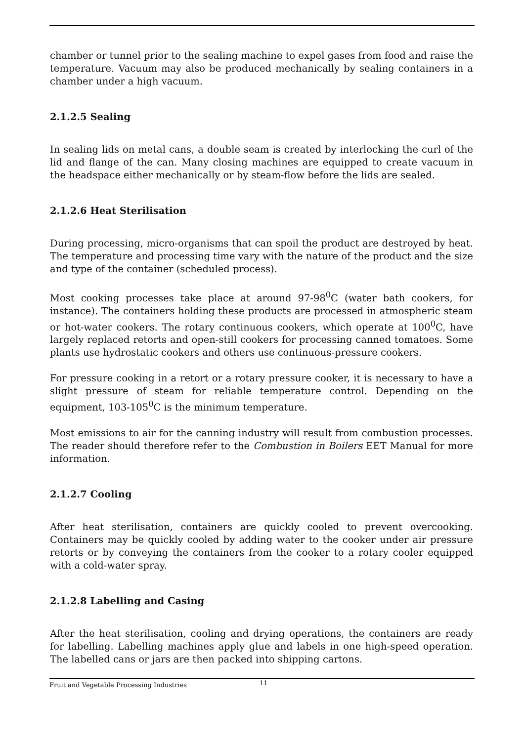chamber or tunnel prior to the sealing machine to expel gases from food and raise the temperature. Vacuum may also be produced mechanically by sealing containers in a chamber under a high vacuum.
2.1.2.5 Sealing
In sealing lids on metal cans, a double seam is created by interlocking the curl of the lid and flange of the can. Many closing machines are equipped to create vacuum in the headspace either mechanically or by steam-flow before the lids are sealed.
2.1.2.6 Heat Sterilisation
During processing, micro-organisms that can spoil the product are destroyed by heat. The temperature and processing time vary with the nature of the product and the size and type of the container (scheduled process).
Most cooking processes take place at around 97-98<sup>0</sup>C (water bath cookers, for instance). The containers holding these products are processed in atmospheric steam or hot-water cookers. The rotary continuous cookers, which operate at 100<sup>0</sup>C, have largely replaced retorts and open-still cookers for processing canned tomatoes. Some plants use hydrostatic cookers and others use continuous-pressure cookers.
For pressure cooking in a retort or a rotary pressure cooker, it is necessary to have a slight pressure of steam for reliable temperature control. Depending on the equipment, 103-105<sup>0</sup>C is the minimum temperature.
Most emissions to air for the canning industry will result from combustion processes. The reader should therefore refer to the Combustion in Boilers EET Manual for more information.
2.1.2.7 Cooling
After heat sterilisation, containers are quickly cooled to prevent overcooking. Containers may be quickly cooled by adding water to the cooker under air pressure retorts or by conveying the containers from the cooker to a rotary cooler equipped with a cold-water spray.
2.1.2.8 Labelling and Casing
After the heat sterilisation, cooling and drying operations, the containers are ready for labelling. Labelling machines apply glue and labels in one high-speed operation. The labelled cans or jars are then packed into shipping cartons.
Fruit and Vegetable Processing Industries 11